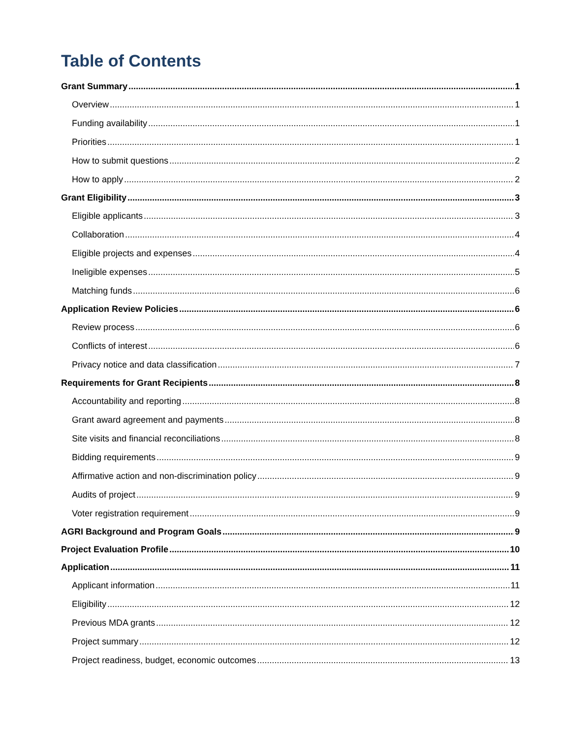Table of Contents
Grant Summary 1
Overview 1
Funding availability 1
Priorities 1
How to submit questions 2
How to apply 2
Grant Eligibility 3
Eligible applicants 3
Collaboration 4
Eligible projects and expenses 4
Ineligible expenses 5
Matching funds 6
Application Review Policies 6
Review process 6
Conflicts of interest 6
Privacy notice and data classification 7
Requirements for Grant Recipients 8
Accountability and reporting 8
Grant award agreement and payments 8
Site visits and financial reconciliations 8
Bidding requirements 9
Affirmative action and non-discrimination policy 9
Audits of project 9
Voter registration requirement 9
AGRI Background and Program Goals 9
Project Evaluation Profile 10
Application 11
Applicant information 11
Eligibility 12
Previous MDA grants 12
Project summary 12
Project readiness, budget, economic outcomes 13